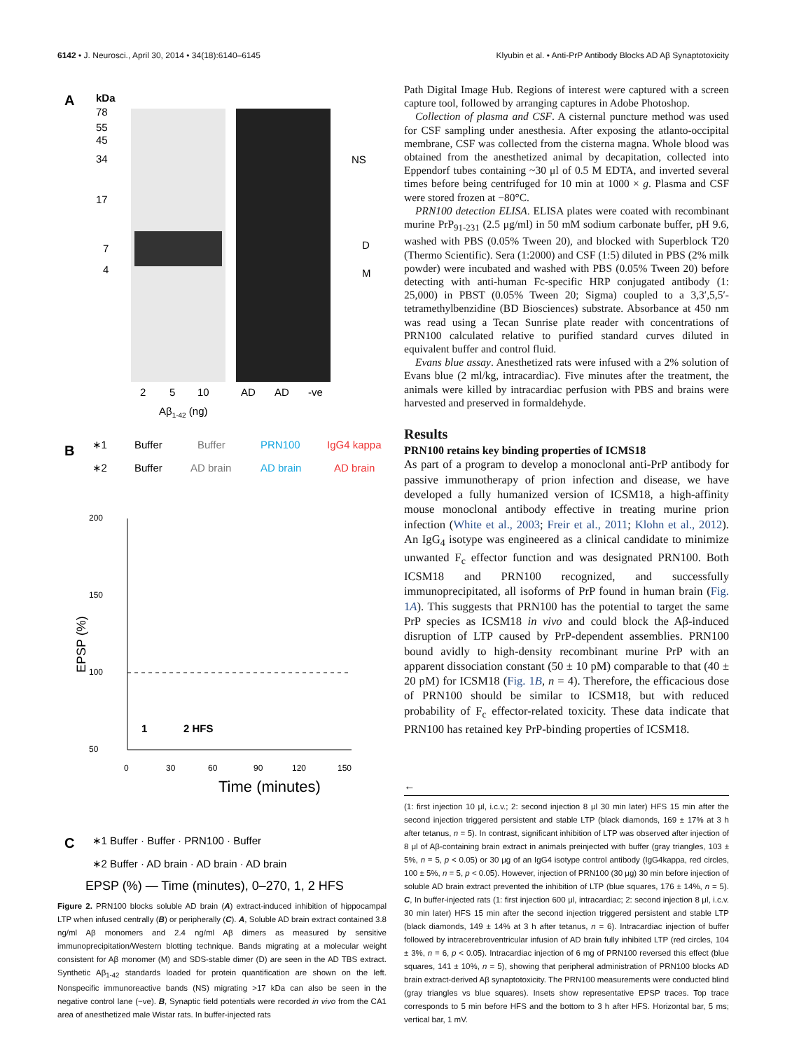6142 • J. Neurosci., April 30, 2014 • 34(18):6140–6145 Klyubin et al. • Anti-PrP Antibody Blocks AD Aβ Synaptotoxicity
A
kDa
78
55
45
34
17
7
4
NS
D
M
2
5
10
AD
AD
-ve
Aβ1-42 (ng)
B
∗1
Buffer
Buffer
PRN100
IgG4 kappa
∗2
Buffer
AD brain
AD brain
AD brain
200
150
100
50
EPSP (%)
0
30
60
90
120
150
Time (minutes)
1
2 HFS
C
∗1 Buffer · Buffer · PRN100 · Buffer
∗2 Buffer · AD brain · AD brain · AD brain
EPSP (%) — Time (minutes), 0–270, 1, 2 HFS
Figure 2. PRN100 blocks soluble AD brain (A) extract-induced inhibition of hippocampal LTP when infused centrally (B) or peripherally (C). A, Soluble AD brain extract contained 3.8 ng/ml Aβ monomers and 2.4 ng/ml Aβ dimers as measured by sensitive immunoprecipitation/Western blotting technique. Bands migrating at a molecular weight consistent for Aβ monomer (M) and SDS-stable dimer (D) are seen in the AD TBS extract. Synthetic Aβ<sub>1-42</sub> standards loaded for protein quantification are shown on the left. Nonspecific immunoreactive bands (NS) migrating >17 kDa can also be seen in the negative control lane (−ve). B, Synaptic field potentials were recorded in vivo from the CA1 area of anesthetized male Wistar rats. In buffer-injected rats
Path Digital Image Hub. Regions of interest were captured with a screen capture tool, followed by arranging captures in Adobe Photoshop.
Collection of plasma and CSF. A cisternal puncture method was used for CSF sampling under anesthesia. After exposing the atlanto-occipital membrane, CSF was collected from the cisterna magna. Whole blood was obtained from the anesthetized animal by decapitation, collected into Eppendorf tubes containing ~30 μl of 0.5 M EDTA, and inverted several times before being centrifuged for 10 min at 1000 × g. Plasma and CSF were stored frozen at −80°C.
PRN100 detection ELISA. ELISA plates were coated with recombinant murine PrP<sub>91-231</sub> (2.5 μg/ml) in 50 mM sodium carbonate buffer, pH 9.6, washed with PBS (0.05% Tween 20), and blocked with Superblock T20 (Thermo Scientific). Sera (1:2000) and CSF (1:5) diluted in PBS (2% milk powder) were incubated and washed with PBS (0.05% Tween 20) before detecting with anti-human Fc-specific HRP conjugated antibody (1: 25,000) in PBST (0.05% Tween 20; Sigma) coupled to a 3,3′,5,5′-tetramethylbenzidine (BD Biosciences) substrate. Absorbance at 450 nm was read using a Tecan Sunrise plate reader with concentrations of PRN100 calculated relative to purified standard curves diluted in equivalent buffer and control fluid.
Evans blue assay. Anesthetized rats were infused with a 2% solution of Evans blue (2 ml/kg, intracardiac). Five minutes after the treatment, the animals were killed by intracardiac perfusion with PBS and brains were harvested and preserved in formaldehyde.
Results
PRN100 retains key binding properties of ICMS18
As part of a program to develop a monoclonal anti-PrP antibody for passive immunotherapy of prion infection and disease, we have developed a fully humanized version of ICSM18, a high-affinity mouse monoclonal antibody effective in treating murine prion infection (White et al., 2003; Freir et al., 2011; Klohn et al., 2012). An IgG<sub>4</sub> isotype was engineered as a clinical candidate to minimize unwanted F<sub>c</sub> effector function and was designated PRN100. Both ICSM18 and PRN100 recognized, and successfully immunoprecipitated, all isoforms of PrP found in human brain (Fig. 1A). This suggests that PRN100 has the potential to target the same PrP species as ICSM18 in vivo and could block the Aβ-induced disruption of LTP caused by PrP-dependent assemblies. PRN100 bound avidly to high-density recombinant murine PrP with an apparent dissociation constant (50 ± 10 pM) comparable to that (40 ± 20 pM) for ICSM18 (Fig. 1B, n = 4). Therefore, the efficacious dose of PRN100 should be similar to ICSM18, but with reduced probability of F<sub>c</sub> effector-related toxicity. These data indicate that PRN100 has retained key PrP-binding properties of ICSM18.
←
(1: first injection 10 μl, i.c.v.; 2: second injection 8 μl 30 min later) HFS 15 min after the second injection triggered persistent and stable LTP (black diamonds, 169 ± 17% at 3 h after tetanus, n = 5). In contrast, significant inhibition of LTP was observed after injection of 8 μl of Aβ-containing brain extract in animals preinjected with buffer (gray triangles, 103 ± 5%, n = 5, p < 0.05) or 30 μg of an IgG4 isotype control antibody (IgG4kappa, red circles, 100 ± 5%, n = 5, p < 0.05). However, injection of PRN100 (30 μg) 30 min before injection of soluble AD brain extract prevented the inhibition of LTP (blue squares, 176 ± 14%, n = 5). C, In buffer-injected rats (1: first injection 600 μl, intracardiac; 2: second injection 8 μl, i.c.v. 30 min later) HFS 15 min after the second injection triggered persistent and stable LTP (black diamonds, 149 ± 14% at 3 h after tetanus, n = 6). Intracardiac injection of buffer followed by intracerebroventricular infusion of AD brain fully inhibited LTP (red circles, 104 ± 3%, n = 6, p < 0.05). Intracardiac injection of 6 mg of PRN100 reversed this effect (blue squares, 141 ± 10%, n = 5), showing that peripheral administration of PRN100 blocks AD brain extract-derived Aβ synaptotoxicity. The PRN100 measurements were conducted blind (gray triangles vs blue squares). Insets show representative EPSP traces. Top trace corresponds to 5 min before HFS and the bottom to 3 h after HFS. Horizontal bar, 5 ms; vertical bar, 1 mV.